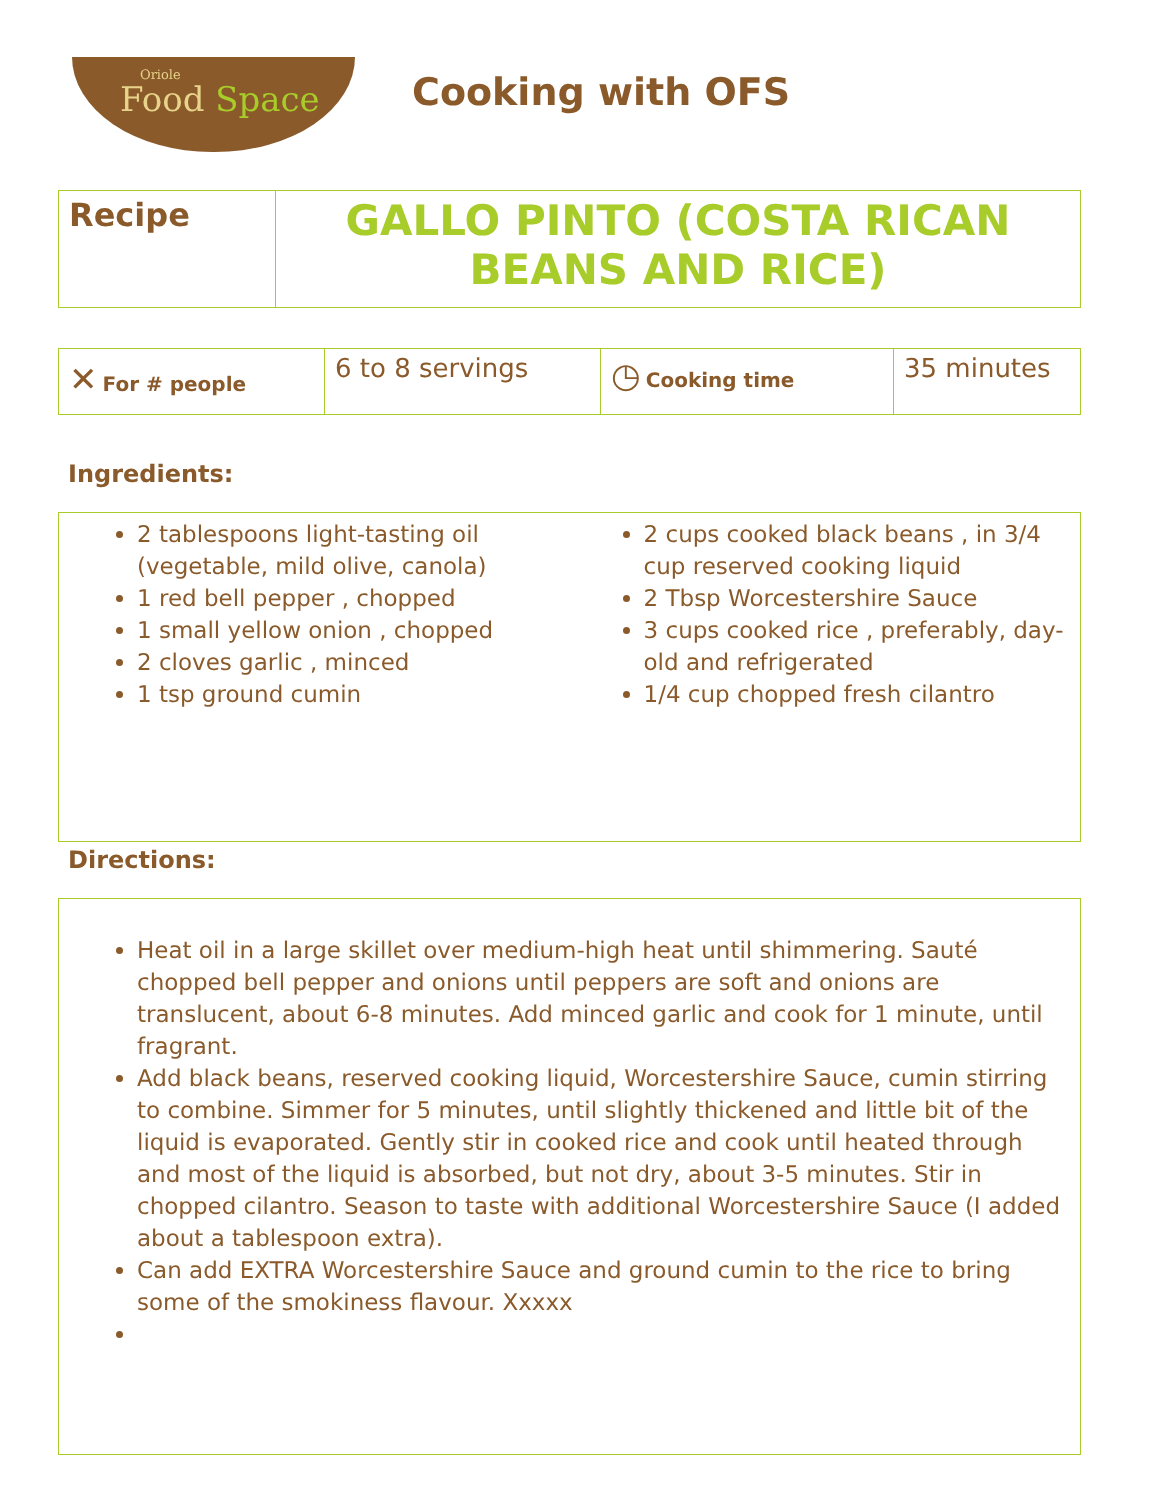Oriole
Food Space
Cooking with OFS
| Recipe | GALLO PINTO (COSTA RICAN BEANS AND RICE) |
| ✕ For # people | 6 to 8 servings | ◷ Cooking time | 35 minutes |
Ingredients:
2 tablespoons light-tasting oil (vegetable, mild olive, canola)
1 red bell pepper , chopped
1 small yellow onion , chopped
2 cloves garlic , minced
1 tsp ground cumin
2 cups cooked black beans , in 3/4 cup reserved cooking liquid
2 Tbsp Worcestershire Sauce
3 cups cooked rice , preferably, day-old and refrigerated
1/4 cup chopped fresh cilantro
Directions:
Heat oil in a large skillet over medium-high heat until shimmering. Sauté chopped bell pepper and onions until peppers are soft and onions are translucent, about 6-8 minutes. Add minced garlic and cook for 1 minute, until fragrant.
Add black beans, reserved cooking liquid, Worcestershire Sauce, cumin stirring to combine. Simmer for 5 minutes, until slightly thickened and little bit of the liquid is evaporated. Gently stir in cooked rice and cook until heated through and most of the liquid is absorbed, but not dry, about 3-5 minutes. Stir in chopped cilantro. Season to taste with additional Worcestershire Sauce (I added about a tablespoon extra).
Can add EXTRA Worcestershire Sauce and ground cumin to the rice to bring some of the smokiness flavour. Xxxxx